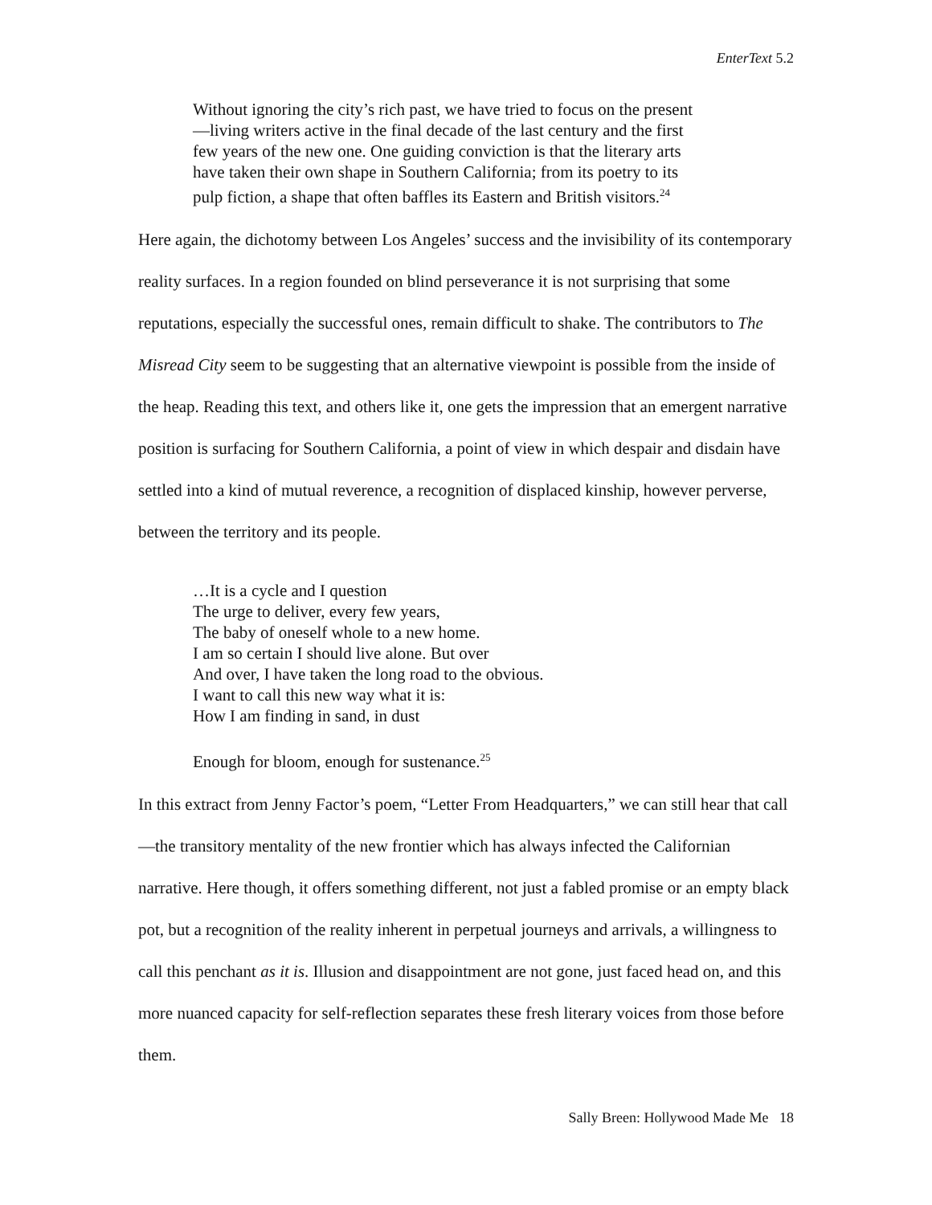EnterText 5.2
Without ignoring the city’s rich past, we have tried to focus on the present
—living writers active in the final decade of the last century and the first
few years of the new one. One guiding conviction is that the literary arts
have taken their own shape in Southern California; from its poetry to its
pulp fiction, a shape that often baffles its Eastern and British visitors.<sup>24</sup>
Here again, the dichotomy between Los Angeles’ success and the invisibility of its contemporary reality surfaces. In a region founded on blind perseverance it is not surprising that some reputations, especially the successful ones, remain difficult to shake. The contributors to The Misread City seem to be suggesting that an alternative viewpoint is possible from the inside of the heap. Reading this text, and others like it, one gets the impression that an emergent narrative position is surfacing for Southern California, a point of view in which despair and disdain have settled into a kind of mutual reverence, a recognition of displaced kinship, however perverse, between the territory and its people.
…It is a cycle and I question
The urge to deliver, every few years,
The baby of oneself whole to a new home.
I am so certain I should live alone. But over
And over, I have taken the long road to the obvious.
I want to call this new way what it is:
How I am finding in sand, in dust
Enough for bloom, enough for sustenance.<sup>25</sup>
In this extract from Jenny Factor’s poem, “Letter From Headquarters,” we can still hear that call—the transitory mentality of the new frontier which has always infected the Californian narrative. Here though, it offers something different, not just a fabled promise or an empty black pot, but a recognition of the reality inherent in perpetual journeys and arrivals, a willingness to call this penchant as it is. Illusion and disappointment are not gone, just faced head on, and this more nuanced capacity for self-reflection separates these fresh literary voices from those before them.
Sally Breen: Hollywood Made Me 18